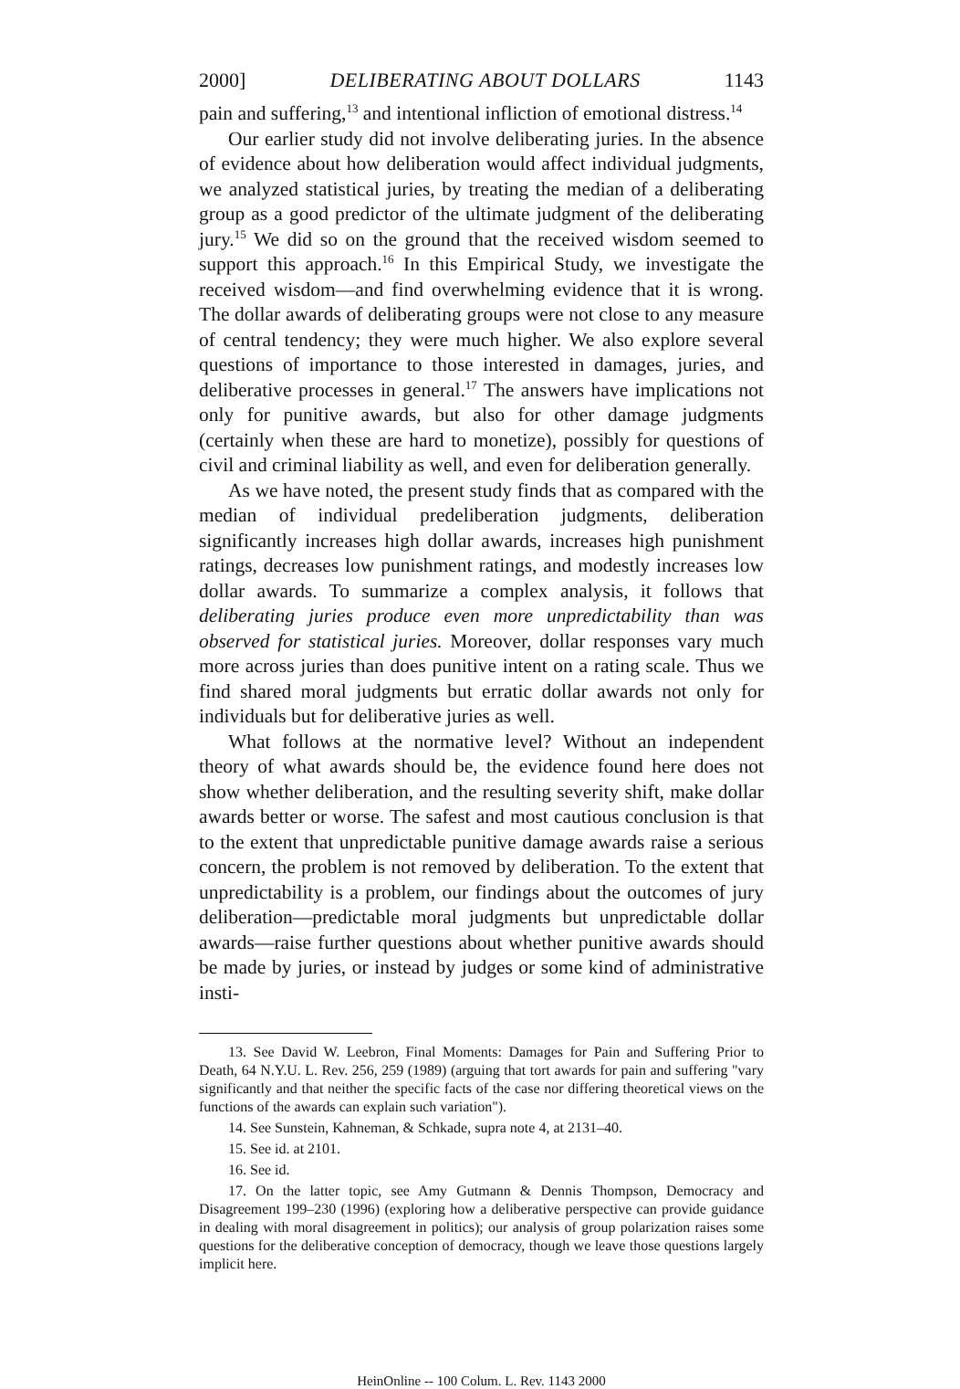2000] DELIBERATING ABOUT DOLLARS 1143
pain and suffering,<sup>13</sup> and intentional infliction of emotional distress.<sup>14</sup>
Our earlier study did not involve deliberating juries. In the absence of evidence about how deliberation would affect individual judgments, we analyzed statistical juries, by treating the median of a deliberating group as a good predictor of the ultimate judgment of the deliberating jury.<sup>15</sup> We did so on the ground that the received wisdom seemed to support this approach.<sup>16</sup> In this Empirical Study, we investigate the received wisdom—and find overwhelming evidence that it is wrong. The dollar awards of deliberating groups were not close to any measure of central tendency; they were much higher. We also explore several questions of importance to those interested in damages, juries, and deliberative processes in general.<sup>17</sup> The answers have implications not only for punitive awards, but also for other damage judgments (certainly when these are hard to monetize), possibly for questions of civil and criminal liability as well, and even for deliberation generally.
As we have noted, the present study finds that as compared with the median of individual predeliberation judgments, deliberation significantly increases high dollar awards, increases high punishment ratings, decreases low punishment ratings, and modestly increases low dollar awards. To summarize a complex analysis, it follows that deliberating juries produce even more unpredictability than was observed for statistical juries. Moreover, dollar responses vary much more across juries than does punitive intent on a rating scale. Thus we find shared moral judgments but erratic dollar awards not only for individuals but for deliberative juries as well.
What follows at the normative level? Without an independent theory of what awards should be, the evidence found here does not show whether deliberation, and the resulting severity shift, make dollar awards better or worse. The safest and most cautious conclusion is that to the extent that unpredictable punitive damage awards raise a serious concern, the problem is not removed by deliberation. To the extent that unpredictability is a problem, our findings about the outcomes of jury deliberation—predictable moral judgments but unpredictable dollar awards—raise further questions about whether punitive awards should be made by juries, or instead by judges or some kind of administrative insti-
13. See David W. Leebron, Final Moments: Damages for Pain and Suffering Prior to Death, 64 N.Y.U. L. Rev. 256, 259 (1989) (arguing that tort awards for pain and suffering "vary significantly and that neither the specific facts of the case nor differing theoretical views on the functions of the awards can explain such variation").
14. See Sunstein, Kahneman, & Schkade, supra note 4, at 2131–40.
15. See id. at 2101.
16. See id.
17. On the latter topic, see Amy Gutmann & Dennis Thompson, Democracy and Disagreement 199–230 (1996) (exploring how a deliberative perspective can provide guidance in dealing with moral disagreement in politics); our analysis of group polarization raises some questions for the deliberative conception of democracy, though we leave those questions largely implicit here.
HeinOnline -- 100 Colum. L. Rev. 1143 2000